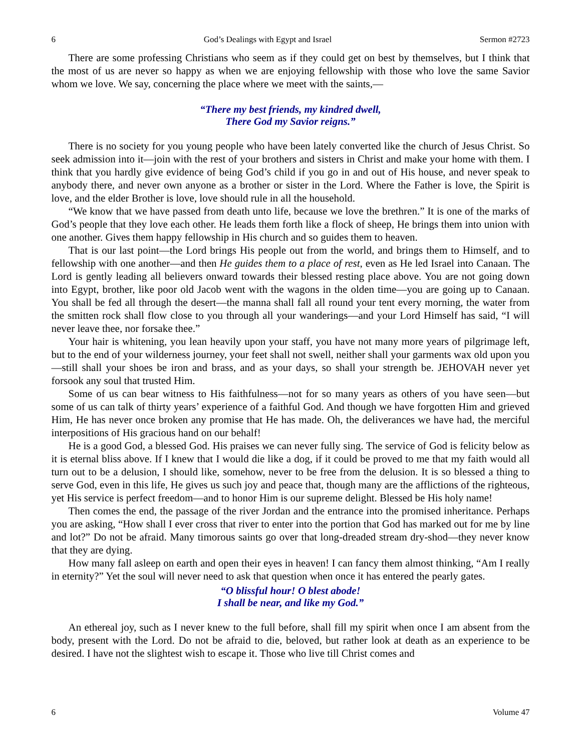6 God’s Dealings with Egypt and Israel Sermon #2723
There are some professing Christians who seem as if they could get on best by themselves, but I think that the most of us are never so happy as when we are enjoying fellowship with those who love the same Savior whom we love. We say, concerning the place where we meet with the saints,—
“There my best friends, my kindred dwell,
There God my Savior reigns.”
There is no society for you young people who have been lately converted like the church of Jesus Christ. So seek admission into it—join with the rest of your brothers and sisters in Christ and make your home with them. I think that you hardly give evidence of being God’s child if you go in and out of His house, and never speak to anybody there, and never own anyone as a brother or sister in the Lord. Where the Father is love, the Spirit is love, and the elder Brother is love, love should rule in all the household.
“We know that we have passed from death unto life, because we love the brethren.” It is one of the marks of God’s people that they love each other. He leads them forth like a flock of sheep, He brings them into union with one another. Gives them happy fellowship in His church and so guides them to heaven.
That is our last point—the Lord brings His people out from the world, and brings them to Himself, and to fellowship with one another—and then He guides them to a place of rest, even as He led Israel into Canaan. The Lord is gently leading all believers onward towards their blessed resting place above. You are not going down into Egypt, brother, like poor old Jacob went with the wagons in the olden time—you are going up to Canaan. You shall be fed all through the desert—the manna shall fall all round your tent every morning, the water from the smitten rock shall flow close to you through all your wanderings—and your Lord Himself has said, “I will never leave thee, nor forsake thee.”
Your hair is whitening, you lean heavily upon your staff, you have not many more years of pilgrimage left, but to the end of your wilderness journey, your feet shall not swell, neither shall your garments wax old upon you—still shall your shoes be iron and brass, and as your days, so shall your strength be. JEHOVAH never yet forsook any soul that trusted Him.
Some of us can bear witness to His faithfulness—not for so many years as others of you have seen—but some of us can talk of thirty years’ experience of a faithful God. And though we have forgotten Him and grieved Him, He has never once broken any promise that He has made. Oh, the deliverances we have had, the merciful interpositions of His gracious hand on our behalf!
He is a good God, a blessed God. His praises we can never fully sing. The service of God is felicity below as it is eternal bliss above. If I knew that I would die like a dog, if it could be proved to me that my faith would all turn out to be a delusion, I should like, somehow, never to be free from the delusion. It is so blessed a thing to serve God, even in this life, He gives us such joy and peace that, though many are the afflictions of the righteous, yet His service is perfect freedom—and to honor Him is our supreme delight. Blessed be His holy name!
Then comes the end, the passage of the river Jordan and the entrance into the promised inheritance. Perhaps you are asking, “How shall I ever cross that river to enter into the portion that God has marked out for me by line and lot?” Do not be afraid. Many timorous saints go over that long-dreaded stream dry-shod—they never know that they are dying.
How many fall asleep on earth and open their eyes in heaven! I can fancy them almost thinking, “Am I really in eternity?” Yet the soul will never need to ask that question when once it has entered the pearly gates.
“O blissful hour! O blest abode!
I shall be near, and like my God.”
An ethereal joy, such as I never knew to the full before, shall fill my spirit when once I am absent from the body, present with the Lord. Do not be afraid to die, beloved, but rather look at death as an experience to be desired. I have not the slightest wish to escape it. Those who live till Christ comes and
6 Volume 47